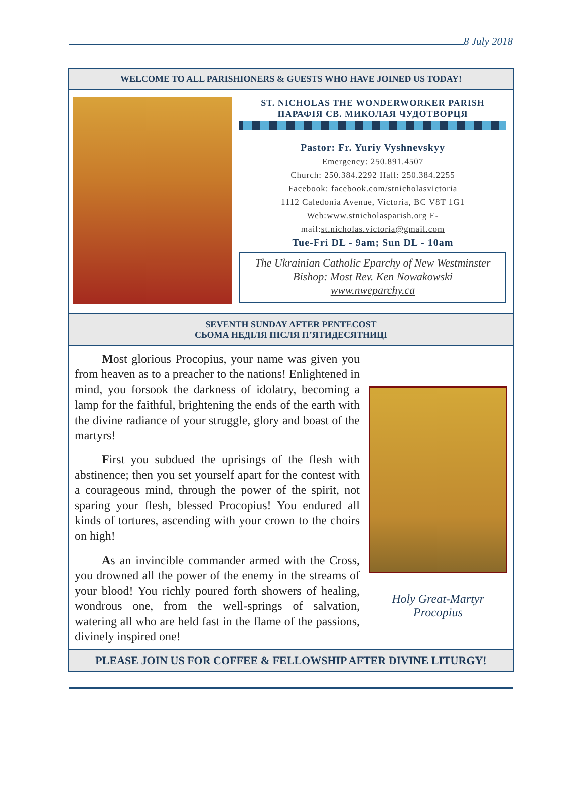8 July 2018
WELCOME TO ALL PARISHIONERS & GUESTS WHO HAVE JOINED US TODAY!
ST. NICHOLAS THE WONDERWORKER PARISH
ПАРАФІЯ СВ. МИКОЛАЯ ЧУДОТВОРЦЯ
Pastor: Fr. Yuriy Vyshnevskyy
Emergency: 250.891.4507
Church: 250.384.2292 Hall: 250.384.2255
Facebook: facebook.com/stnicholasvictoria
1112 Caledonia Avenue, Victoria, BC V8T 1G1
Web:www.stnicholasparish.org E-mail:st.nicholas.victoria@gmail.com
Tue-Fri DL - 9am; Sun DL - 10am
The Ukrainian Catholic Eparchy of New Westminster
Bishop: Most Rev. Ken Nowakowski
www.nweparchy.ca
SEVENTH SUNDAY AFTER PENTECOST
СЬОМА НЕДІЛЯ ПІСЛЯ П’ЯТИДЕСЯТНИЦІ
Most glorious Procopius, your name was given you from heaven as to a preacher to the nations! Enlightened in mind, you forsook the darkness of idolatry, becoming a lamp for the faithful, brightening the ends of the earth with the divine radiance of your struggle, glory and boast of the martyrs!
First you subdued the uprisings of the flesh with abstinence; then you set yourself apart for the contest with a courageous mind, through the power of the spirit, not sparing your flesh, blessed Procopius! You endured all kinds of tortures, ascending with your crown to the choirs on high!
As an invincible commander armed with the Cross, you drowned all the power of the enemy in the streams of your blood! You richly poured forth showers of healing, wondrous one, from the well-springs of salvation, watering all who are held fast in the flame of the passions, divinely inspired one!
Holy Great-Martyr
Procopius
PLEASE JOIN US FOR COFFEE & FELLOWSHIP AFTER DIVINE LITURGY!